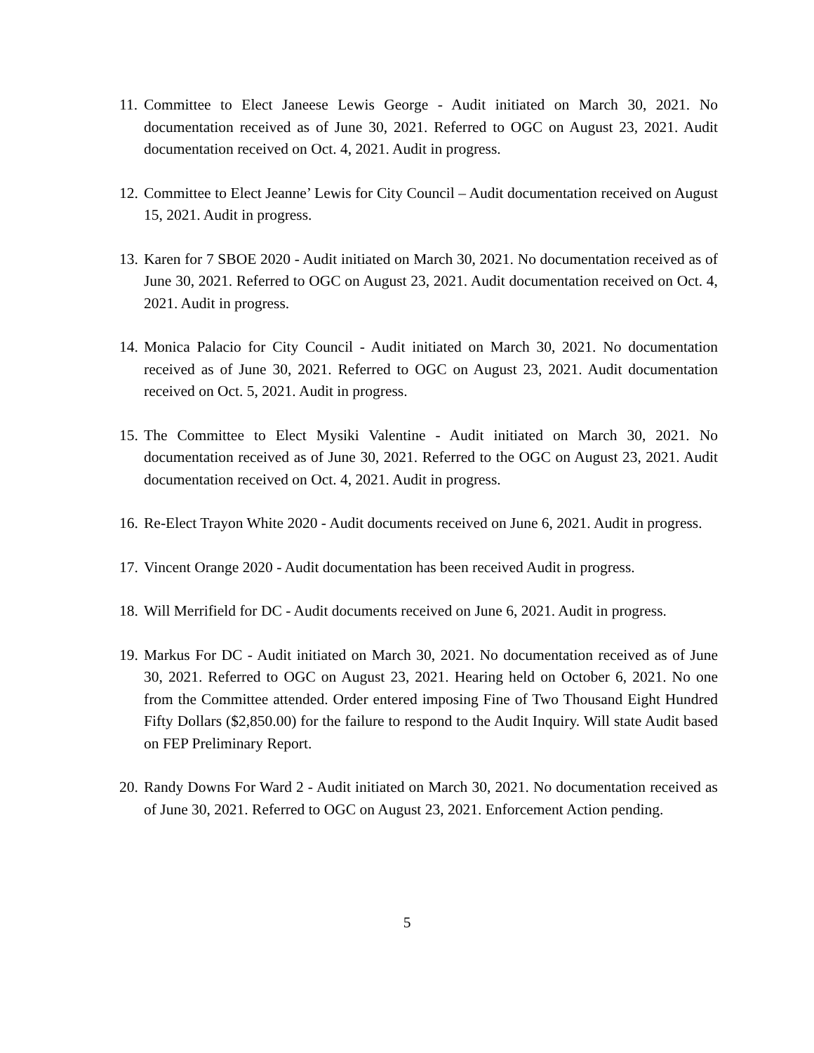11. Committee to Elect Janeese Lewis George - Audit initiated on March 30, 2021. No documentation received as of June 30, 2021. Referred to OGC on August 23, 2021. Audit documentation received on Oct. 4, 2021. Audit in progress.
12. Committee to Elect Jeanne’ Lewis for City Council – Audit documentation received on August 15, 2021. Audit in progress.
13. Karen for 7 SBOE 2020 - Audit initiated on March 30, 2021. No documentation received as of June 30, 2021. Referred to OGC on August 23, 2021. Audit documentation received on Oct. 4, 2021. Audit in progress.
14. Monica Palacio for City Council - Audit initiated on March 30, 2021. No documentation received as of June 30, 2021. Referred to OGC on August 23, 2021. Audit documentation received on Oct. 5, 2021. Audit in progress.
15. The Committee to Elect Mysiki Valentine - Audit initiated on March 30, 2021. No documentation received as of June 30, 2021. Referred to the OGC on August 23, 2021. Audit documentation received on Oct. 4, 2021. Audit in progress.
16. Re-Elect Trayon White 2020 - Audit documents received on June 6, 2021. Audit in progress.
17. Vincent Orange 2020 - Audit documentation has been received Audit in progress.
18. Will Merrifield for DC - Audit documents received on June 6, 2021. Audit in progress.
19. Markus For DC - Audit initiated on March 30, 2021. No documentation received as of June 30, 2021. Referred to OGC on August 23, 2021. Hearing held on October 6, 2021. No one from the Committee attended. Order entered imposing Fine of Two Thousand Eight Hundred Fifty Dollars ($2,850.00) for the failure to respond to the Audit Inquiry. Will state Audit based on FEP Preliminary Report.
20. Randy Downs For Ward 2 - Audit initiated on March 30, 2021. No documentation received as of June 30, 2021. Referred to OGC on August 23, 2021. Enforcement Action pending.
5